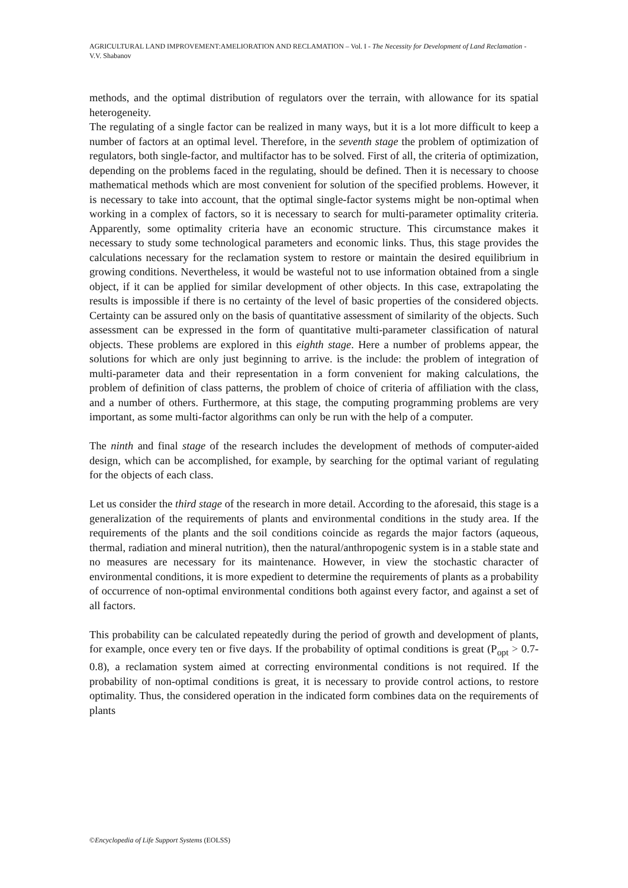AGRICULTURAL LAND IMPROVEMENT:AMELIORATION AND RECLAMATION – Vol. I - The Necessity for Development of Land Reclamation - V.V. Shabanov
methods, and the optimal distribution of regulators over the terrain, with allowance for its spatial heterogeneity.
The regulating of a single factor can be realized in many ways, but it is a lot more difficult to keep a number of factors at an optimal level. Therefore, in the seventh stage the problem of optimization of regulators, both single-factor, and multifactor has to be solved. First of all, the criteria of optimization, depending on the problems faced in the regulating, should be defined. Then it is necessary to choose mathematical methods which are most convenient for solution of the specified problems. However, it is necessary to take into account, that the optimal single-factor systems might be non-optimal when working in a complex of factors, so it is necessary to search for multi-parameter optimality criteria. Apparently, some optimality criteria have an economic structure. This circumstance makes it necessary to study some technological parameters and economic links. Thus, this stage provides the calculations necessary for the reclamation system to restore or maintain the desired equilibrium in growing conditions. Nevertheless, it would be wasteful not to use information obtained from a single object, if it can be applied for similar development of other objects. In this case, extrapolating the results is impossible if there is no certainty of the level of basic properties of the considered objects. Certainty can be assured only on the basis of quantitative assessment of similarity of the objects. Such assessment can be expressed in the form of quantitative multi-parameter classification of natural objects. These problems are explored in this eighth stage. Here a number of problems appear, the solutions for which are only just beginning to arrive. is the include: the problem of integration of multi-parameter data and their representation in a form convenient for making calculations, the problem of definition of class patterns, the problem of choice of criteria of affiliation with the class, and a number of others. Furthermore, at this stage, the computing programming problems are very important, as some multi-factor algorithms can only be run with the help of a computer.
The ninth and final stage of the research includes the development of methods of computer-aided design, which can be accomplished, for example, by searching for the optimal variant of regulating for the objects of each class.
Let us consider the third stage of the research in more detail. According to the aforesaid, this stage is a generalization of the requirements of plants and environmental conditions in the study area. If the requirements of the plants and the soil conditions coincide as regards the major factors (aqueous, thermal, radiation and mineral nutrition), then the natural/anthropogenic system is in a stable state and no measures are necessary for its maintenance. However, in view the stochastic character of environmental conditions, it is more expedient to determine the requirements of plants as a probability of occurrence of non-optimal environmental conditions both against every factor, and against a set of all factors.
This probability can be calculated repeatedly during the period of growth and development of plants, for example, once every ten or five days. If the probability of optimal conditions is great (P<sub>opt</sub> > 0.7-0.8), a reclamation system aimed at correcting environmental conditions is not required. If the probability of non-optimal conditions is great, it is necessary to provide control actions, to restore optimality. Thus, the considered operation in the indicated form combines data on the requirements of plants
©Encyclopedia of Life Support Systems (EOLSS)